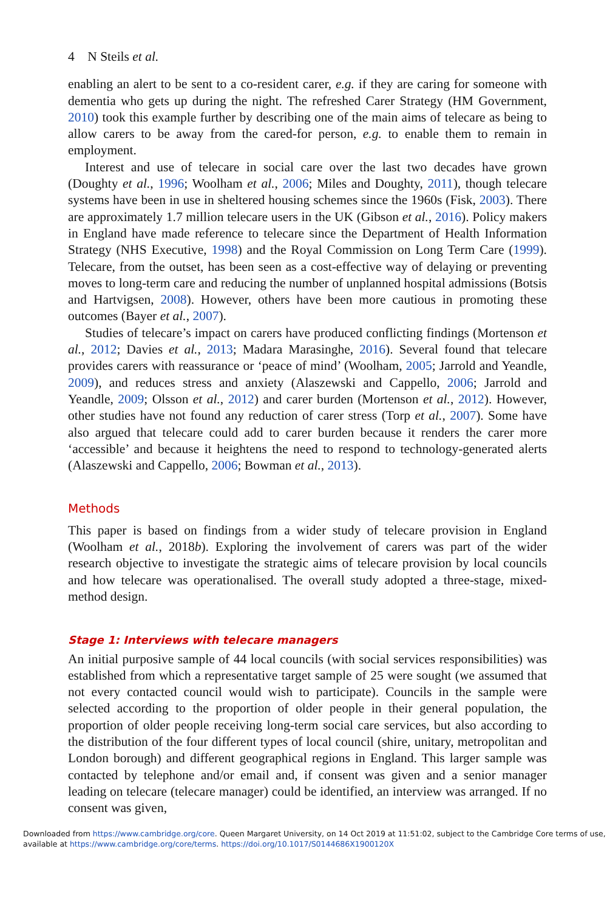4 N Steils et al.
enabling an alert to be sent to a co-resident carer, e.g. if they are caring for someone with dementia who gets up during the night. The refreshed Carer Strategy (HM Government, 2010) took this example further by describing one of the main aims of telecare as being to allow carers to be away from the cared-for person, e.g. to enable them to remain in employment.
Interest and use of telecare in social care over the last two decades have grown (Doughty et al., 1996; Woolham et al., 2006; Miles and Doughty, 2011), though telecare systems have been in use in sheltered housing schemes since the 1960s (Fisk, 2003). There are approximately 1.7 million telecare users in the UK (Gibson et al., 2016). Policy makers in England have made reference to telecare since the Department of Health Information Strategy (NHS Executive, 1998) and the Royal Commission on Long Term Care (1999). Telecare, from the outset, has been seen as a cost-effective way of delaying or preventing moves to long-term care and reducing the number of unplanned hospital admissions (Botsis and Hartvigsen, 2008). However, others have been more cautious in promoting these outcomes (Bayer et al., 2007).
Studies of telecare’s impact on carers have produced conflicting findings (Mortenson et al., 2012; Davies et al., 2013; Madara Marasinghe, 2016). Several found that telecare provides carers with reassurance or ‘peace of mind’ (Woolham, 2005; Jarrold and Yeandle, 2009), and reduces stress and anxiety (Alaszewski and Cappello, 2006; Jarrold and Yeandle, 2009; Olsson et al., 2012) and carer burden (Mortenson et al., 2012). However, other studies have not found any reduction of carer stress (Torp et al., 2007). Some have also argued that telecare could add to carer burden because it renders the carer more ‘accessible’ and because it heightens the need to respond to technology-generated alerts (Alaszewski and Cappello, 2006; Bowman et al., 2013).
Methods
This paper is based on findings from a wider study of telecare provision in England (Woolham et al., 2018b). Exploring the involvement of carers was part of the wider research objective to investigate the strategic aims of telecare provision by local councils and how telecare was operationalised. The overall study adopted a three-stage, mixed-method design.
Stage 1: Interviews with telecare managers
An initial purposive sample of 44 local councils (with social services responsibilities) was established from which a representative target sample of 25 were sought (we assumed that not every contacted council would wish to participate). Councils in the sample were selected according to the proportion of older people in their general population, the proportion of older people receiving long-term social care services, but also according to the distribution of the four different types of local council (shire, unitary, metropolitan and London borough) and different geographical regions in England. This larger sample was contacted by telephone and/or email and, if consent was given and a senior manager leading on telecare (telecare manager) could be identified, an interview was arranged. If no consent was given,
Downloaded from https://www.cambridge.org/core. Queen Margaret University, on 14 Oct 2019 at 11:51:02, subject to the Cambridge Core terms of use, available at https://www.cambridge.org/core/terms. https://doi.org/10.1017/S0144686X1900120X